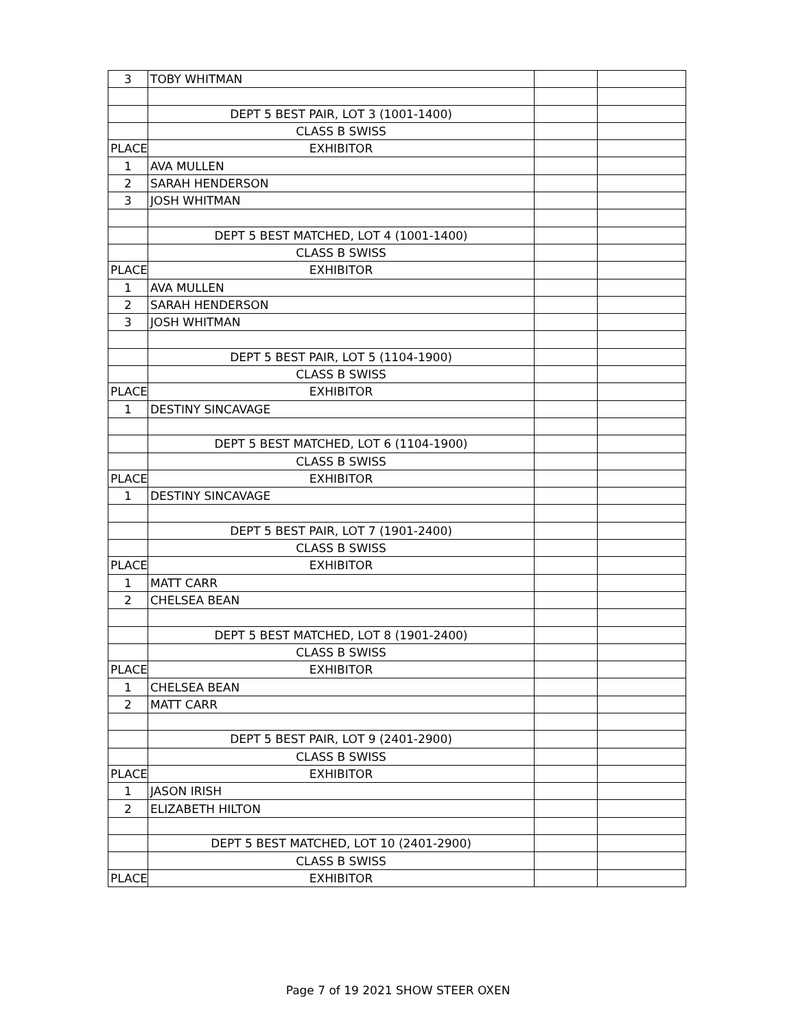| 3 | TOBY WHITMAN | | |
| | DEPT 5 BEST PAIR, LOT 3 (1001-1400) | | |
| | CLASS B SWISS | | |
| PLACE | EXHIBITOR | | |
| 1 | AVA MULLEN | | |
| 2 | SARAH HENDERSON | | |
| 3 | JOSH WHITMAN | | |
| | DEPT 5 BEST MATCHED, LOT 4 (1001-1400) | | |
| | CLASS B SWISS | | |
| PLACE | EXHIBITOR | | |
| 1 | AVA MULLEN | | |
| 2 | SARAH HENDERSON | | |
| 3 | JOSH WHITMAN | | |
| | DEPT 5 BEST PAIR, LOT 5 (1104-1900) | | |
| | CLASS B SWISS | | |
| PLACE | EXHIBITOR | | |
| 1 | DESTINY SINCAVAGE | | |
| | DEPT 5 BEST MATCHED, LOT 6 (1104-1900) | | |
| | CLASS B SWISS | | |
| PLACE | EXHIBITOR | | |
| 1 | DESTINY SINCAVAGE | | |
| | DEPT 5 BEST PAIR, LOT 7 (1901-2400) | | |
| | CLASS B SWISS | | |
| PLACE | EXHIBITOR | | |
| 1 | MATT CARR | | |
| 2 | CHELSEA BEAN | | |
| | DEPT 5 BEST MATCHED, LOT 8 (1901-2400) | | |
| | CLASS B SWISS | | |
| PLACE | EXHIBITOR | | |
| 1 | CHELSEA BEAN | | |
| 2 | MATT CARR | | |
| | DEPT 5 BEST PAIR, LOT 9 (2401-2900) | | |
| | CLASS B SWISS | | |
| PLACE | EXHIBITOR | | |
| 1 | JASON IRISH | | |
| 2 | ELIZABETH HILTON | | |
| | DEPT 5 BEST MATCHED, LOT 10 (2401-2900) | | |
| | CLASS B SWISS | | |
| PLACE | EXHIBITOR | | |
Page 7 of 19 2021 SHOW STEER OXEN